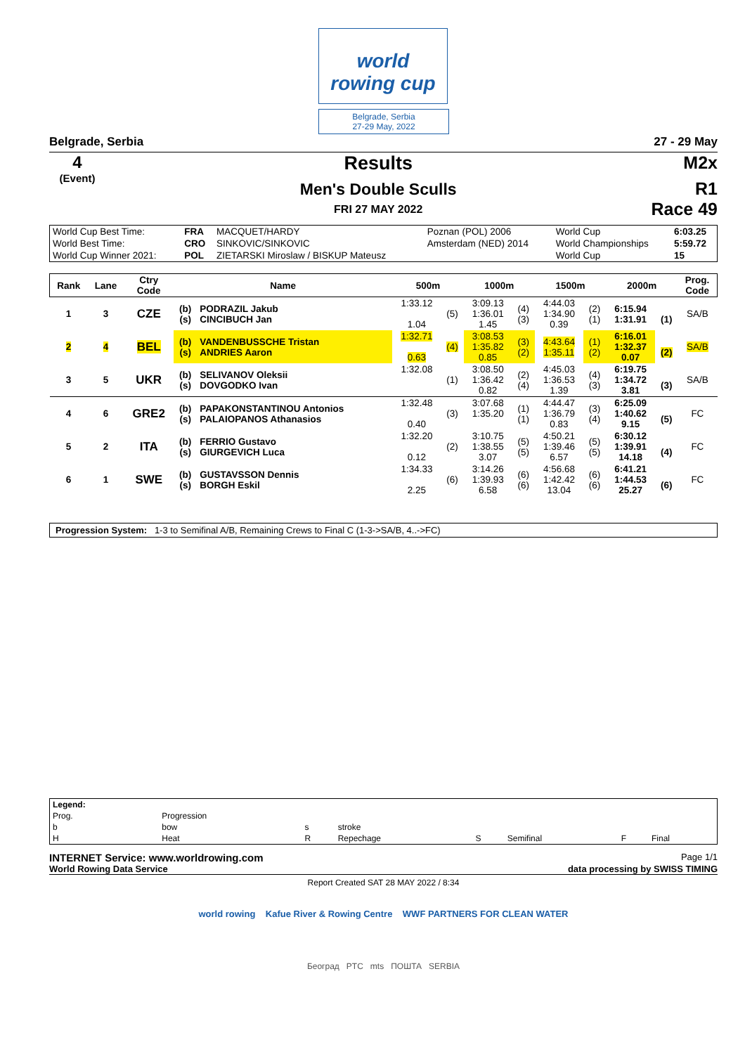world
rowing cup
Belgrade, Serbia
27-29 May, 2022
Belgrade, Serbia 27 - 29 May
4
(Event)
Results
Men's Double Sculls
FRI 27 MAY 2022
M2x
R1
Race 49
| World Cup Best Time: | FRA | MACQUET/HARDY | Poznan (POL) 2006 | World Cup | 6:03.25 |
| World Best Time: | CRO | SINKOVIC/SINKOVIC | Amsterdam (NED) 2014 | World Championships | 5:59.72 |
| World Cup Winner 2021: | POL | ZIETARSKI Miroslaw / BISKUP Mateusz | | World Cup | 15 |
| Rank | Lane | Ctry Code | Name | | 500m | | 1000m | | 1500m | | 2000m | | Prog. Code |
| --- | --- | --- | --- | --- | --- | --- | --- | --- | --- | --- | --- | --- | --- |
| 1 | 3 | CZE | (b) (s) | PODRAZIL Jakub CINCIBUCH Jan | 1:33.12 1.04 | (5) | 3:09.13 1:36.01 1.45 | (4) (3) | 4:44.03 1:34.90 0.39 | (2) (1) | 6:15.94 1:31.91 | (1) | SA/B |
| 2 | 4 | BEL | (b) (s) | VANDENBUSSCHE Tristan ANDRIES Aaron | 1:32.71 0.63 | (4) | 3:08.53 1:35.82 0.85 | (3) (2) | 4:43.64 1:35.11 | (1) (2) | 6:16.01 1:32.37 0.07 | (2) | SA/B |
| 3 | 5 | UKR | (b) (s) | SELIVANOV Oleksii DOVGODKO Ivan | 1:32.08 | (1) | 3:08.50 1:36.42 0.82 | (2) (4) | 4:45.03 1:36.53 1.39 | (4) (3) | 6:19.75 1:34.72 3.81 | (3) | SA/B |
| 4 | 6 | GRE2 | (b) (s) | PAPAKONSTANTINOU Antonios PALAIOPANOS Athanasios | 1:32.48 0.40 | (3) | 3:07.68 1:35.20 | (1) (1) | 4:44.47 1:36.79 0.83 | (3) (4) | 6:25.09 1:40.62 9.15 | (5) | FC |
| 5 | 2 | ITA | (b) (s) | FERRIO Gustavo GIURGEVICH Luca | 1:32.20 0.12 | (2) | 3:10.75 1:38.55 3.07 | (5) (5) | 4:50.21 1:39.46 6.57 | (5) (5) | 6:30.12 1:39.91 14.18 | (4) | FC |
| 6 | 1 | SWE | (b) (s) | GUSTAVSSON Dennis BORGH Eskil | 1:34.33 2.25 | (6) | 3:14.26 1:39.93 6.58 | (6) (6) | 4:56.68 1:42.42 13.04 | (6) (6) | 6:41.21 1:44.53 25.27 | (6) | FC |
Progression System: 1-3 to Semifinal A/B, Remaining Crews to Final C (1-3->SA/B, 4..->FC)
| Legend: | | | | | | | |
| Prog. | Progression | | | | | | |
| b | bow | s | stroke | | | | |
| H | Heat | R | Repechage | S | Semifinal | F | Final |
INTERNET Service: www.worldrowing.com Page 1/1
World Rowing Data Service data processing by SWISS TIMING
Report Created SAT 28 MAY 2022 / 8:34
world rowing Kafue River & Rowing Centre WWF PARTNERS FOR CLEAN WATER
Београд PTC mts ПОШТА SERBIA